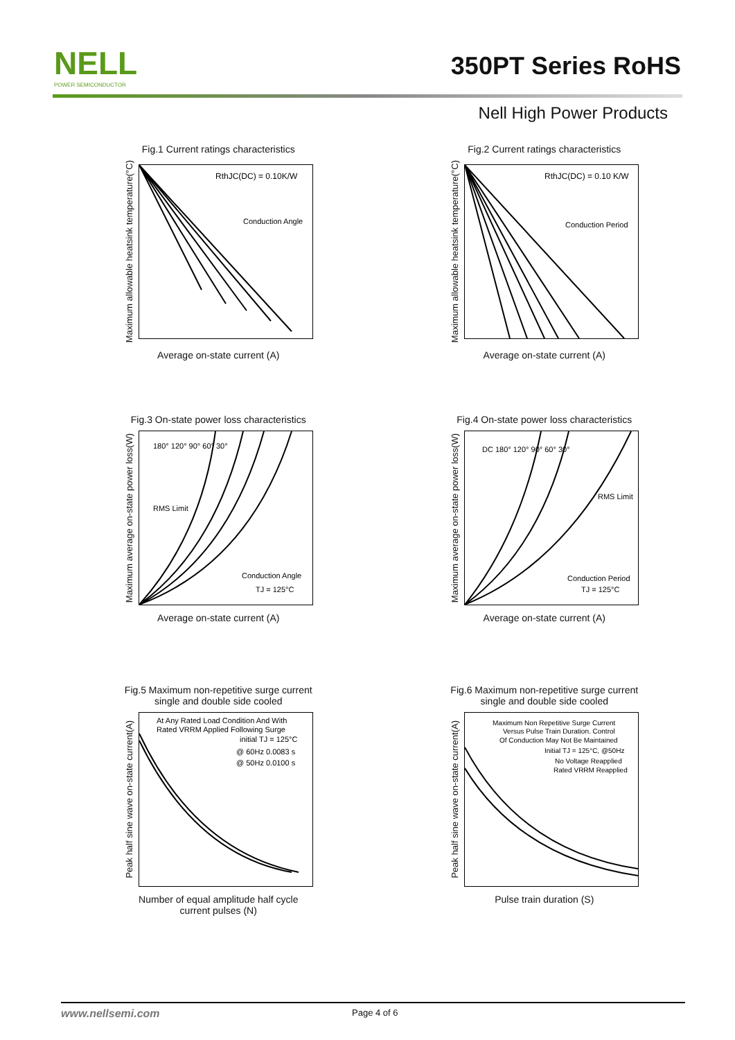NELL
POWER SEMICONDUCTOR
350PT Series RoHS
Nell High Power Products
Fig.1 Current ratings characteristics
Maximum allowable heatsink temperature(°C)
RthJC(DC) = 0.10K/W
Conduction Angle
Average on-state current (A)
Fig.2 Current ratings characteristics
Maximum allowable heatsink temperature(°C)
RthJC(DC) = 0.10 K/W
Conduction Period
Average on-state current (A)
Fig.3 On-state power loss characteristics
Maximum average on-state power loss(W)
180° 120° 90° 60° 30°
RMS Limit
Conduction Angle
TJ = 125°C
Average on-state current (A)
Fig.4 On-state power loss characteristics
Maximum average on-state power loss(W)
DC 180° 120° 90° 60° 30°
RMS Limit
Conduction Period
TJ = 125°C
Average on-state current (A)
Fig.5 Maximum non-repetitive surge current
single and double side cooled
Peak half sine wave on-state current(A)
At Any Rated Load Condition And With
Rated VRRM Applied Following Surge
initial TJ = 125°C
@ 60Hz 0.0083 s
@ 50Hz 0.0100 s
Number of equal amplitude half cycle
current pulses (N)
Fig.6 Maximum non-repetitive surge current
single and double side cooled
Peak half sine wave on-state current(A)
Maximum Non Repetitive Surge Current
Versus Pulse Train Duration. Control
Of Conduction May Not Be Maintained
Initial TJ = 125°C, @50Hz
No Voltage Reapplied
Rated VRRM Reapplied
Pulse train duration (S)
www.nellsemi.com Page 4 of 6